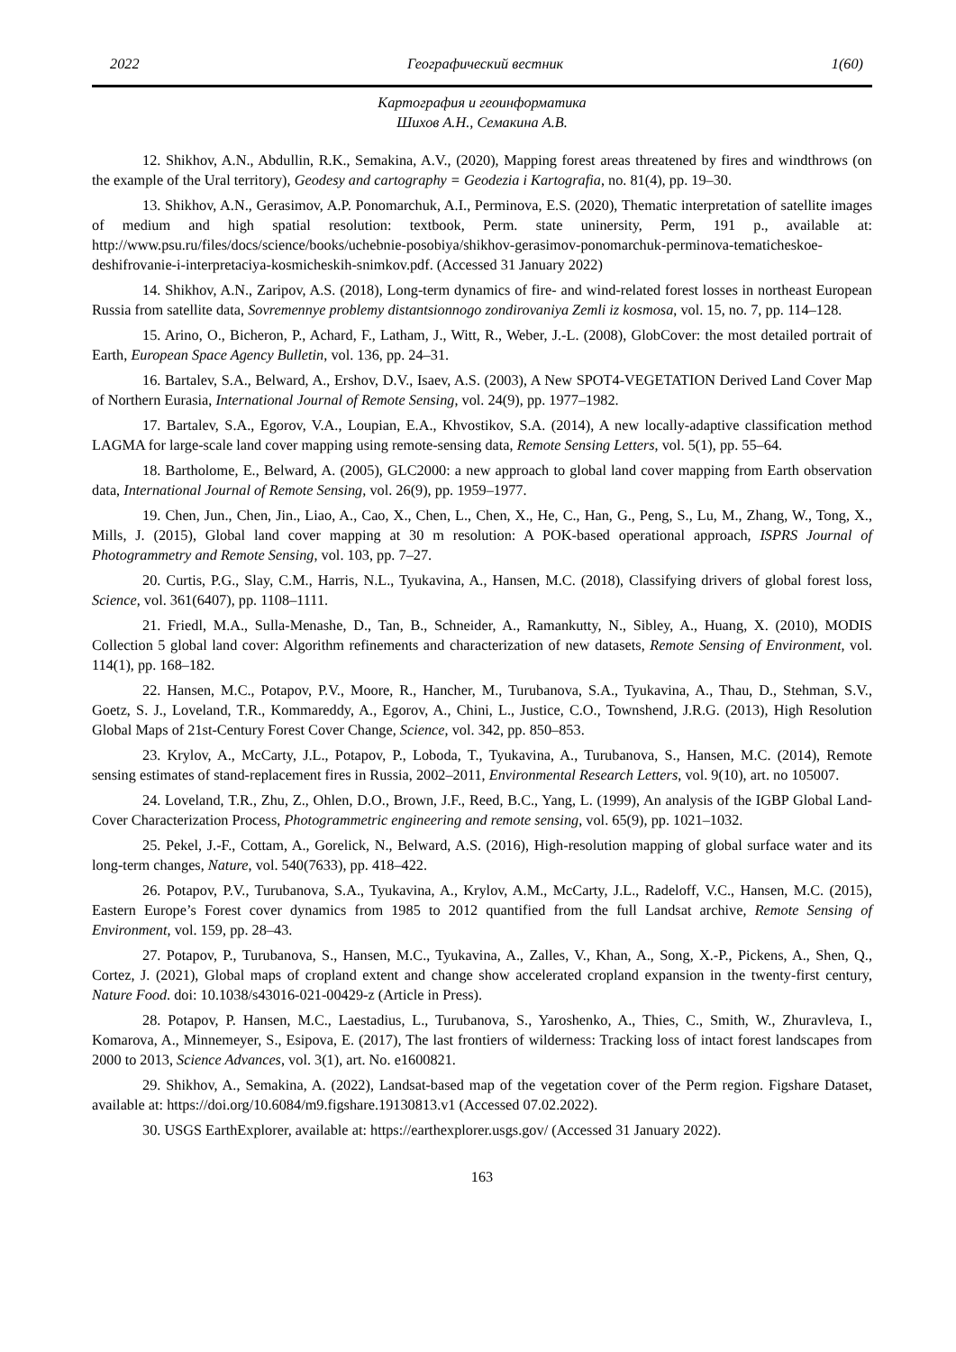2022 Географический вестник 1(60)
Картография и геоинформатика
Шихов А.Н., Семакина А.В.
12. Shikhov, A.N., Abdullin, R.K., Semakina, A.V., (2020), Mapping forest areas threatened by fires and windthrows (on the example of the Ural territory), Geodesy and cartography = Geodezia i Kartografia, no. 81(4), pp. 19–30.
13. Shikhov, A.N., Gerasimov, A.P. Ponomarchuk, A.I., Perminova, E.S. (2020), Thematic interpretation of satellite images of medium and high spatial resolution: textbook, Perm. state uninersity, Perm, 191 p., available at: http://www.psu.ru/files/docs/science/books/uchebnie-posobiya/shikhov-gerasimov-ponomarchuk-perminova-tematicheskoe-deshifrovanie-i-interpretaciya-kosmicheskih-snimkov.pdf. (Accessed 31 January 2022)
14. Shikhov, A.N., Zaripov, A.S. (2018), Long-term dynamics of fire- and wind-related forest losses in northeast European Russia from satellite data, Sovremennye problemy distantsionnogo zondirovaniya Zemli iz kosmosa, vol. 15, no. 7, pp. 114–128.
15. Arino, O., Bicheron, P., Achard, F., Latham, J., Witt, R., Weber, J.-L. (2008), GlobCover: the most detailed portrait of Earth, European Space Agency Bulletin, vol. 136, pp. 24–31.
16. Bartalev, S.A., Belward, A., Ershov, D.V., Isaev, A.S. (2003), A New SPOT4-VEGETATION Derived Land Cover Map of Northern Eurasia, International Journal of Remote Sensing, vol. 24(9), pp. 1977–1982.
17. Bartalev, S.A., Egorov, V.A., Loupian, E.A., Khvostikov, S.A. (2014), A new locally-adaptive classification method LAGMA for large-scale land cover mapping using remote-sensing data, Remote Sensing Letters, vol. 5(1), pp. 55–64.
18. Bartholome, E., Belward, A. (2005), GLC2000: a new approach to global land cover mapping from Earth observation data, International Journal of Remote Sensing, vol. 26(9), pp. 1959–1977.
19. Chen, Jun., Chen, Jin., Liao, A., Cao, X., Chen, L., Chen, X., He, C., Han, G., Peng, S., Lu, M., Zhang, W., Tong, X., Mills, J. (2015), Global land cover mapping at 30 m resolution: A POK-based operational approach, ISPRS Journal of Photogrammetry and Remote Sensing, vol. 103, pp. 7–27.
20. Curtis, P.G., Slay, C.M., Harris, N.L., Tyukavina, A., Hansen, M.C. (2018), Classifying drivers of global forest loss, Science, vol. 361(6407), pp. 1108–1111.
21. Friedl, M.A., Sulla-Menashe, D., Tan, B., Schneider, A., Ramankutty, N., Sibley, A., Huang, X. (2010), MODIS Collection 5 global land cover: Algorithm refinements and characterization of new datasets, Remote Sensing of Environment, vol. 114(1), pp. 168–182.
22. Hansen, M.C., Potapov, P.V., Moore, R., Hancher, M., Turubanova, S.A., Tyukavina, A., Thau, D., Stehman, S.V., Goetz, S. J., Loveland, T.R., Kommareddy, A., Egorov, A., Chini, L., Justice, C.O., Townshend, J.R.G. (2013), High Resolution Global Maps of 21st-Century Forest Cover Change, Science, vol. 342, pp. 850–853.
23. Krylov, A., McCarty, J.L., Potapov, P., Loboda, T., Tyukavina, A., Turubanova, S., Hansen, M.C. (2014), Remote sensing estimates of stand-replacement fires in Russia, 2002–2011, Environmental Research Letters, vol. 9(10), art. no 105007.
24. Loveland, T.R., Zhu, Z., Ohlen, D.O., Brown, J.F., Reed, B.C., Yang, L. (1999), An analysis of the IGBP Global Land-Cover Characterization Process, Photogrammetric engineering and remote sensing, vol. 65(9), pp. 1021–1032.
25. Pekel, J.-F., Cottam, A., Gorelick, N., Belward, A.S. (2016), High-resolution mapping of global surface water and its long-term changes, Nature, vol. 540(7633), pp. 418–422.
26. Potapov, P.V., Turubanova, S.A., Tyukavina, A., Krylov, A.M., McCarty, J.L., Radeloff, V.C., Hansen, M.C. (2015), Eastern Europe’s Forest cover dynamics from 1985 to 2012 quantified from the full Landsat archive, Remote Sensing of Environment, vol. 159, pp. 28–43.
27. Potapov, P., Turubanova, S., Hansen, M.C., Tyukavina, A., Zalles, V., Khan, A., Song, X.-P., Pickens, A., Shen, Q., Cortez, J. (2021), Global maps of cropland extent and change show accelerated cropland expansion in the twenty-first century, Nature Food. doi: 10.1038/s43016-021-00429-z (Article in Press).
28. Potapov, P. Hansen, M.C., Laestadius, L., Turubanova, S., Yaroshenko, A., Thies, C., Smith, W., Zhuravleva, I., Komarova, A., Minnemeyer, S., Esipova, E. (2017), The last frontiers of wilderness: Tracking loss of intact forest landscapes from 2000 to 2013, Science Advances, vol. 3(1), art. No. e1600821.
29. Shikhov, A., Semakina, A. (2022), Landsat-based map of the vegetation cover of the Perm region. Figshare Dataset, available at: https://doi.org/10.6084/m9.figshare.19130813.v1 (Accessed 07.02.2022).
30. USGS EarthExplorer, available at: https://earthexplorer.usgs.gov/ (Accessed 31 January 2022).
163